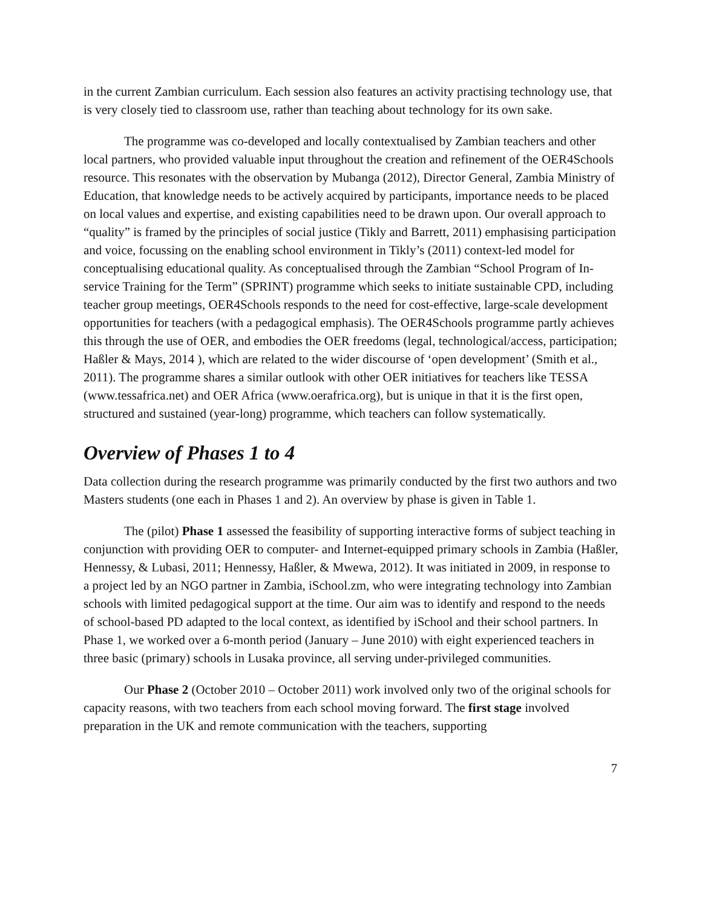in the current Zambian curriculum. Each session also features an activity practising technology use, that is very closely tied to classroom use, rather than teaching about technology for its own sake.
The programme was co-developed and locally contextualised by Zambian teachers and other local partners, who provided valuable input throughout the creation and refinement of the OER4Schools resource. This resonates with the observation by Mubanga (2012), Director General, Zambia Ministry of Education, that knowledge needs to be actively acquired by participants, importance needs to be placed on local values and expertise, and existing capabilities need to be drawn upon. Our overall approach to “quality” is framed by the principles of social justice (Tikly and Barrett, 2011) emphasising participation and voice, focussing on the enabling school environment in Tikly’s (2011) context-led model for conceptualising educational quality. As conceptualised through the Zambian “School Program of In-service Training for the Term” (SPRINT) programme which seeks to initiate sustainable CPD, including teacher group meetings, OER4Schools responds to the need for cost-effective, large-scale development opportunities for teachers (with a pedagogical emphasis). The OER4Schools programme partly achieves this through the use of OER, and embodies the OER freedoms (legal, technological/access, participation; Haßler & Mays, 2014 ), which are related to the wider discourse of ‘open development’ (Smith et al., 2011). The programme shares a similar outlook with other OER initiatives for teachers like TESSA (www.tessafrica.net) and OER Africa (www.oerafrica.org), but is unique in that it is the first open, structured and sustained (year-long) programme, which teachers can follow systematically.
Overview of Phases 1 to 4
Data collection during the research programme was primarily conducted by the first two authors and two Masters students (one each in Phases 1 and 2). An overview by phase is given in Table 1.
The (pilot) Phase 1 assessed the feasibility of supporting interactive forms of subject teaching in conjunction with providing OER to computer- and Internet-equipped primary schools in Zambia (Haßler, Hennessy, & Lubasi, 2011; Hennessy, Haßler, & Mwewa, 2012). It was initiated in 2009, in response to a project led by an NGO partner in Zambia, iSchool.zm, who were integrating technology into Zambian schools with limited pedagogical support at the time. Our aim was to identify and respond to the needs of school-based PD adapted to the local context, as identified by iSchool and their school partners. In Phase 1, we worked over a 6-month period (January – June 2010) with eight experienced teachers in three basic (primary) schools in Lusaka province, all serving under-privileged communities.
Our Phase 2 (October 2010 – October 2011) work involved only two of the original schools for capacity reasons, with two teachers from each school moving forward. The first stage involved preparation in the UK and remote communication with the teachers, supporting
7